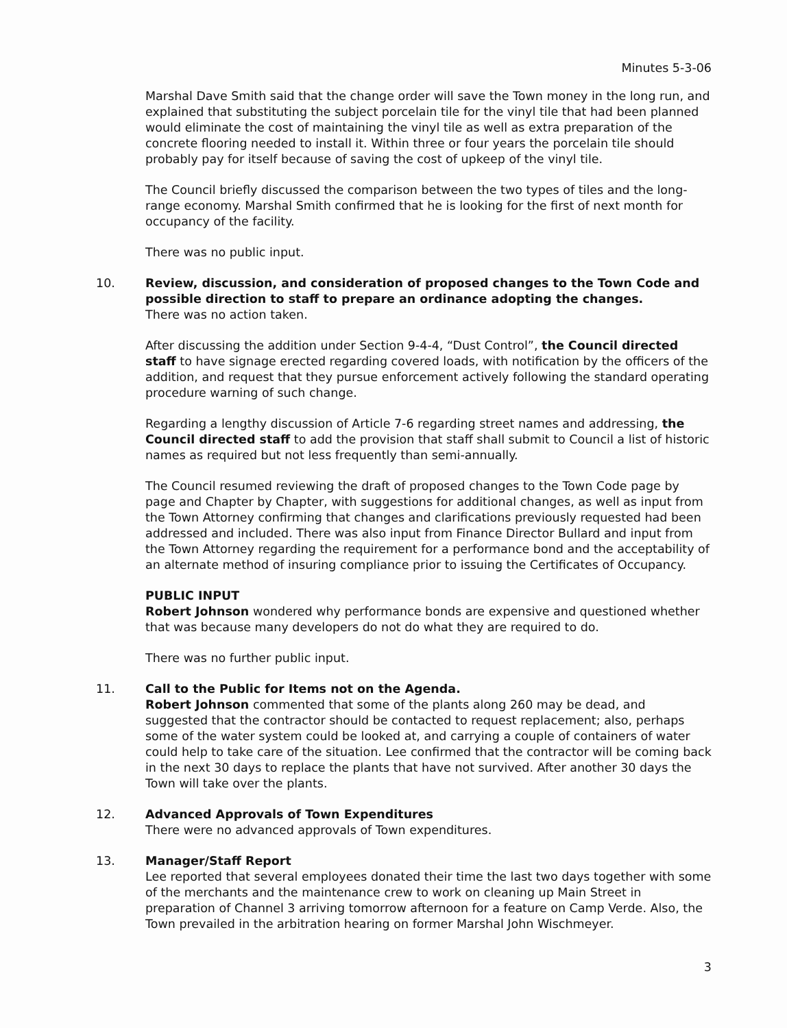Minutes 5-3-06
Marshal Dave Smith said that the change order will save the Town money in the long run, and explained that substituting the subject porcelain tile for the vinyl tile that had been planned would eliminate the cost of maintaining the vinyl tile as well as extra preparation of the concrete flooring needed to install it. Within three or four years the porcelain tile should probably pay for itself because of saving the cost of upkeep of the vinyl tile.
The Council briefly discussed the comparison between the two types of tiles and the long-range economy. Marshal Smith confirmed that he is looking for the first of next month for occupancy of the facility.
There was no public input.
10. Review, discussion, and consideration of proposed changes to the Town Code and possible direction to staff to prepare an ordinance adopting the changes.
There was no action taken.
After discussing the addition under Section 9-4-4, “Dust Control”, the Council directed staff to have signage erected regarding covered loads, with notification by the officers of the addition, and request that they pursue enforcement actively following the standard operating procedure warning of such change.
Regarding a lengthy discussion of Article 7-6 regarding street names and addressing, the Council directed staff to add the provision that staff shall submit to Council a list of historic names as required but not less frequently than semi-annually.
The Council resumed reviewing the draft of proposed changes to the Town Code page by page and Chapter by Chapter, with suggestions for additional changes, as well as input from the Town Attorney confirming that changes and clarifications previously requested had been addressed and included. There was also input from Finance Director Bullard and input from the Town Attorney regarding the requirement for a performance bond and the acceptability of an alternate method of insuring compliance prior to issuing the Certificates of Occupancy.
PUBLIC INPUT
Robert Johnson wondered why performance bonds are expensive and questioned whether that was because many developers do not do what they are required to do.
There was no further public input.
11. Call to the Public for Items not on the Agenda.
Robert Johnson commented that some of the plants along 260 may be dead, and suggested that the contractor should be contacted to request replacement; also, perhaps some of the water system could be looked at, and carrying a couple of containers of water could help to take care of the situation. Lee confirmed that the contractor will be coming back in the next 30 days to replace the plants that have not survived. After another 30 days the Town will take over the plants.
12. Advanced Approvals of Town Expenditures
There were no advanced approvals of Town expenditures.
13. Manager/Staff Report
Lee reported that several employees donated their time the last two days together with some of the merchants and the maintenance crew to work on cleaning up Main Street in preparation of Channel 3 arriving tomorrow afternoon for a feature on Camp Verde. Also, the Town prevailed in the arbitration hearing on former Marshal John Wischmeyer.
3